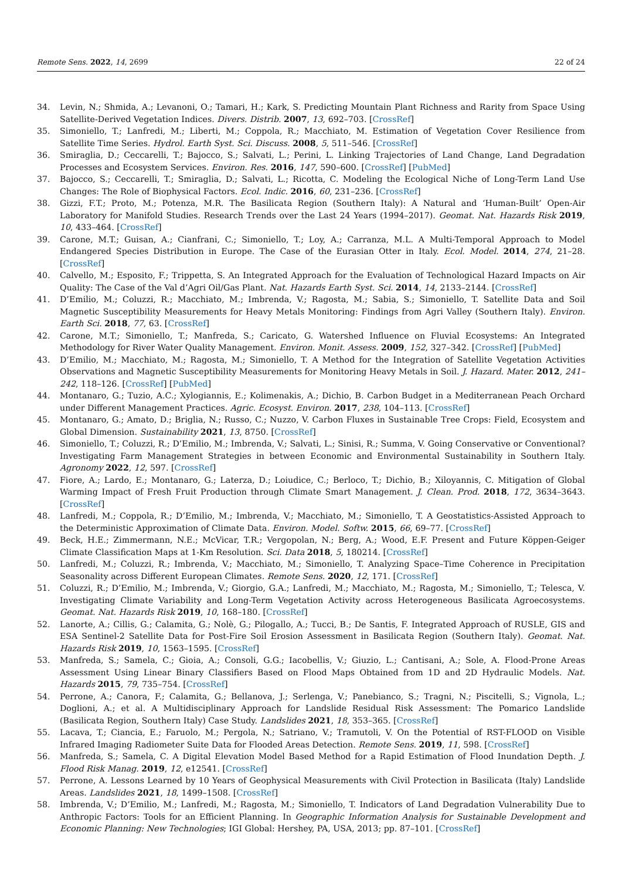Remote Sens. 2022, 14, 2699 22 of 24
34. Levin, N.; Shmida, A.; Levanoni, O.; Tamari, H.; Kark, S. Predicting Mountain Plant Richness and Rarity from Space Using Satellite-Derived Vegetation Indices. Divers. Distrib. 2007, 13, 692–703. [CrossRef]
35. Simoniello, T.; Lanfredi, M.; Liberti, M.; Coppola, R.; Macchiato, M. Estimation of Vegetation Cover Resilience from Satellite Time Series. Hydrol. Earth Syst. Sci. Discuss. 2008, 5, 511–546. [CrossRef]
36. Smiraglia, D.; Ceccarelli, T.; Bajocco, S.; Salvati, L.; Perini, L. Linking Trajectories of Land Change, Land Degradation Processes and Ecosystem Services. Environ. Res. 2016, 147, 590–600. [CrossRef] [PubMed]
37. Bajocco, S.; Ceccarelli, T.; Smiraglia, D.; Salvati, L.; Ricotta, C. Modeling the Ecological Niche of Long-Term Land Use Changes: The Role of Biophysical Factors. Ecol. Indic. 2016, 60, 231–236. [CrossRef]
38. Gizzi, F.T.; Proto, M.; Potenza, M.R. The Basilicata Region (Southern Italy): A Natural and ‘Human-Built’ Open-Air Laboratory for Manifold Studies. Research Trends over the Last 24 Years (1994–2017). Geomat. Nat. Hazards Risk 2019, 10, 433–464. [CrossRef]
39. Carone, M.T.; Guisan, A.; Cianfrani, C.; Simoniello, T.; Loy, A.; Carranza, M.L. A Multi-Temporal Approach to Model Endangered Species Distribution in Europe. The Case of the Eurasian Otter in Italy. Ecol. Model. 2014, 274, 21–28. [CrossRef]
40. Calvello, M.; Esposito, F.; Trippetta, S. An Integrated Approach for the Evaluation of Technological Hazard Impacts on Air Quality: The Case of the Val d’Agri Oil/Gas Plant. Nat. Hazards Earth Syst. Sci. 2014, 14, 2133–2144. [CrossRef]
41. D’Emilio, M.; Coluzzi, R.; Macchiato, M.; Imbrenda, V.; Ragosta, M.; Sabia, S.; Simoniello, T. Satellite Data and Soil Magnetic Susceptibility Measurements for Heavy Metals Monitoring: Findings from Agri Valley (Southern Italy). Environ. Earth Sci. 2018, 77, 63. [CrossRef]
42. Carone, M.T.; Simoniello, T.; Manfreda, S.; Caricato, G. Watershed Influence on Fluvial Ecosystems: An Integrated Methodology for River Water Quality Management. Environ. Monit. Assess. 2009, 152, 327–342. [CrossRef] [PubMed]
43. D’Emilio, M.; Macchiato, M.; Ragosta, M.; Simoniello, T. A Method for the Integration of Satellite Vegetation Activities Observations and Magnetic Susceptibility Measurements for Monitoring Heavy Metals in Soil. J. Hazard. Mater. 2012, 241–242, 118–126. [CrossRef] [PubMed]
44. Montanaro, G.; Tuzio, A.C.; Xylogiannis, E.; Kolimenakis, A.; Dichio, B. Carbon Budget in a Mediterranean Peach Orchard under Different Management Practices. Agric. Ecosyst. Environ. 2017, 238, 104–113. [CrossRef]
45. Montanaro, G.; Amato, D.; Briglia, N.; Russo, C.; Nuzzo, V. Carbon Fluxes in Sustainable Tree Crops: Field, Ecosystem and Global Dimension. Sustainability 2021, 13, 8750. [CrossRef]
46. Simoniello, T.; Coluzzi, R.; D’Emilio, M.; Imbrenda, V.; Salvati, L.; Sinisi, R.; Summa, V. Going Conservative or Conventional? Investigating Farm Management Strategies in between Economic and Environmental Sustainability in Southern Italy. Agronomy 2022, 12, 597. [CrossRef]
47. Fiore, A.; Lardo, E.; Montanaro, G.; Laterza, D.; Loiudice, C.; Berloco, T.; Dichio, B.; Xiloyannis, C. Mitigation of Global Warming Impact of Fresh Fruit Production through Climate Smart Management. J. Clean. Prod. 2018, 172, 3634–3643. [CrossRef]
48. Lanfredi, M.; Coppola, R.; D’Emilio, M.; Imbrenda, V.; Macchiato, M.; Simoniello, T. A Geostatistics-Assisted Approach to the Deterministic Approximation of Climate Data. Environ. Model. Softw. 2015, 66, 69–77. [CrossRef]
49. Beck, H.E.; Zimmermann, N.E.; McVicar, T.R.; Vergopolan, N.; Berg, A.; Wood, E.F. Present and Future Köppen-Geiger Climate Classification Maps at 1-Km Resolution. Sci. Data 2018, 5, 180214. [CrossRef]
50. Lanfredi, M.; Coluzzi, R.; Imbrenda, V.; Macchiato, M.; Simoniello, T. Analyzing Space–Time Coherence in Precipitation Seasonality across Different European Climates. Remote Sens. 2020, 12, 171. [CrossRef]
51. Coluzzi, R.; D’Emilio, M.; Imbrenda, V.; Giorgio, G.A.; Lanfredi, M.; Macchiato, M.; Ragosta, M.; Simoniello, T.; Telesca, V. Investigating Climate Variability and Long-Term Vegetation Activity across Heterogeneous Basilicata Agroecosystems. Geomat. Nat. Hazards Risk 2019, 10, 168–180. [CrossRef]
52. Lanorte, A.; Cillis, G.; Calamita, G.; Nolè, G.; Pilogallo, A.; Tucci, B.; De Santis, F. Integrated Approach of RUSLE, GIS and ESA Sentinel-2 Satellite Data for Post-Fire Soil Erosion Assessment in Basilicata Region (Southern Italy). Geomat. Nat. Hazards Risk 2019, 10, 1563–1595. [CrossRef]
53. Manfreda, S.; Samela, C.; Gioia, A.; Consoli, G.G.; Iacobellis, V.; Giuzio, L.; Cantisani, A.; Sole, A. Flood-Prone Areas Assessment Using Linear Binary Classifiers Based on Flood Maps Obtained from 1D and 2D Hydraulic Models. Nat. Hazards 2015, 79, 735–754. [CrossRef]
54. Perrone, A.; Canora, F.; Calamita, G.; Bellanova, J.; Serlenga, V.; Panebianco, S.; Tragni, N.; Piscitelli, S.; Vignola, L.; Doglioni, A.; et al. A Multidisciplinary Approach for Landslide Residual Risk Assessment: The Pomarico Landslide (Basilicata Region, Southern Italy) Case Study. Landslides 2021, 18, 353–365. [CrossRef]
55. Lacava, T.; Ciancia, E.; Faruolo, M.; Pergola, N.; Satriano, V.; Tramutoli, V. On the Potential of RST-FLOOD on Visible Infrared Imaging Radiometer Suite Data for Flooded Areas Detection. Remote Sens. 2019, 11, 598. [CrossRef]
56. Manfreda, S.; Samela, C. A Digital Elevation Model Based Method for a Rapid Estimation of Flood Inundation Depth. J. Flood Risk Manag. 2019, 12, e12541. [CrossRef]
57. Perrone, A. Lessons Learned by 10 Years of Geophysical Measurements with Civil Protection in Basilicata (Italy) Landslide Areas. Landslides 2021, 18, 1499–1508. [CrossRef]
58. Imbrenda, V.; D’Emilio, M.; Lanfredi, M.; Ragosta, M.; Simoniello, T. Indicators of Land Degradation Vulnerability Due to Anthropic Factors: Tools for an Efficient Planning. In Geographic Information Analysis for Sustainable Development and Economic Planning: New Technologies; IGI Global: Hershey, PA, USA, 2013; pp. 87–101. [CrossRef]